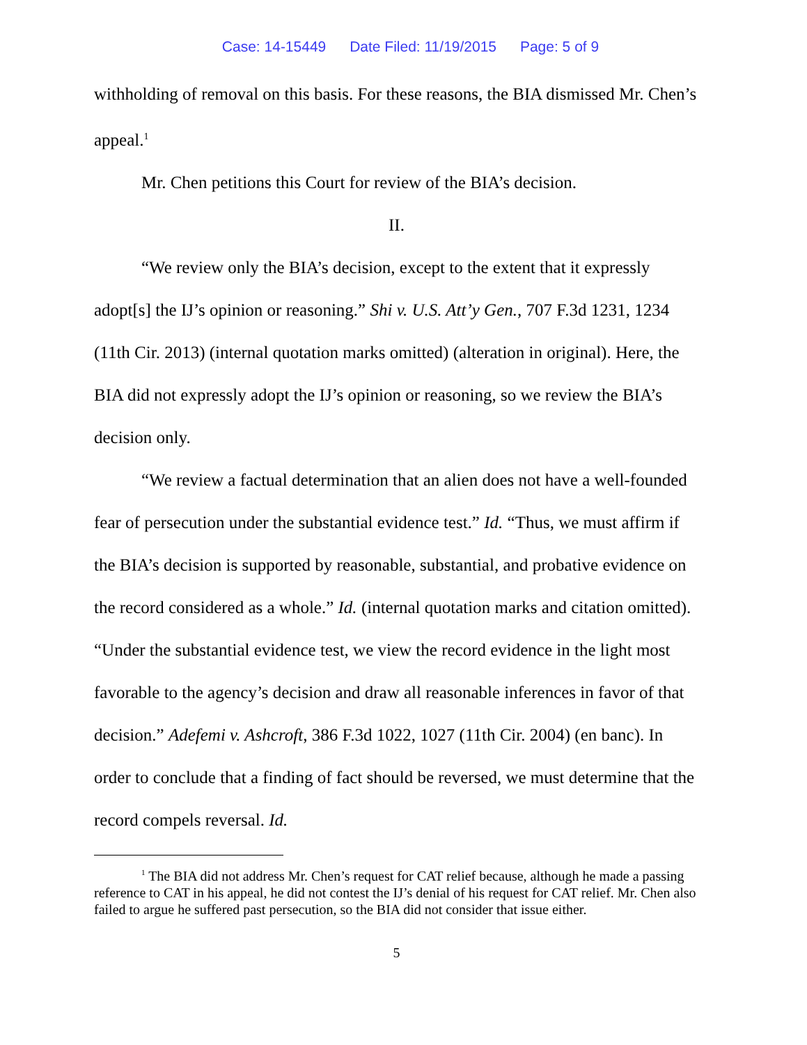Case: 14-15449 Date Filed: 11/19/2015 Page: 5 of 9
withholding of removal on this basis. For these reasons, the BIA dismissed Mr. Chen’s appeal.<sup>1</sup>
Mr. Chen petitions this Court for review of the BIA’s decision.
II.
“We review only the BIA’s decision, except to the extent that it expressly adopt[s] the IJ’s opinion or reasoning.” Shi v. U.S. Att’y Gen., 707 F.3d 1231, 1234 (11th Cir. 2013) (internal quotation marks omitted) (alteration in original). Here, the BIA did not expressly adopt the IJ’s opinion or reasoning, so we review the BIA’s decision only.
“We review a factual determination that an alien does not have a well-founded fear of persecution under the substantial evidence test.” Id. “Thus, we must affirm if the BIA’s decision is supported by reasonable, substantial, and probative evidence on the record considered as a whole.” Id. (internal quotation marks and citation omitted). “Under the substantial evidence test, we view the record evidence in the light most favorable to the agency’s decision and draw all reasonable inferences in favor of that decision.” Adefemi v. Ashcroft, 386 F.3d 1022, 1027 (11th Cir. 2004) (en banc). In order to conclude that a finding of fact should be reversed, we must determine that the record compels reversal. Id.
<sup>1</sup> The BIA did not address Mr. Chen’s request for CAT relief because, although he made a passing reference to CAT in his appeal, he did not contest the IJ’s denial of his request for CAT relief. Mr. Chen also failed to argue he suffered past persecution, so the BIA did not consider that issue either.
5